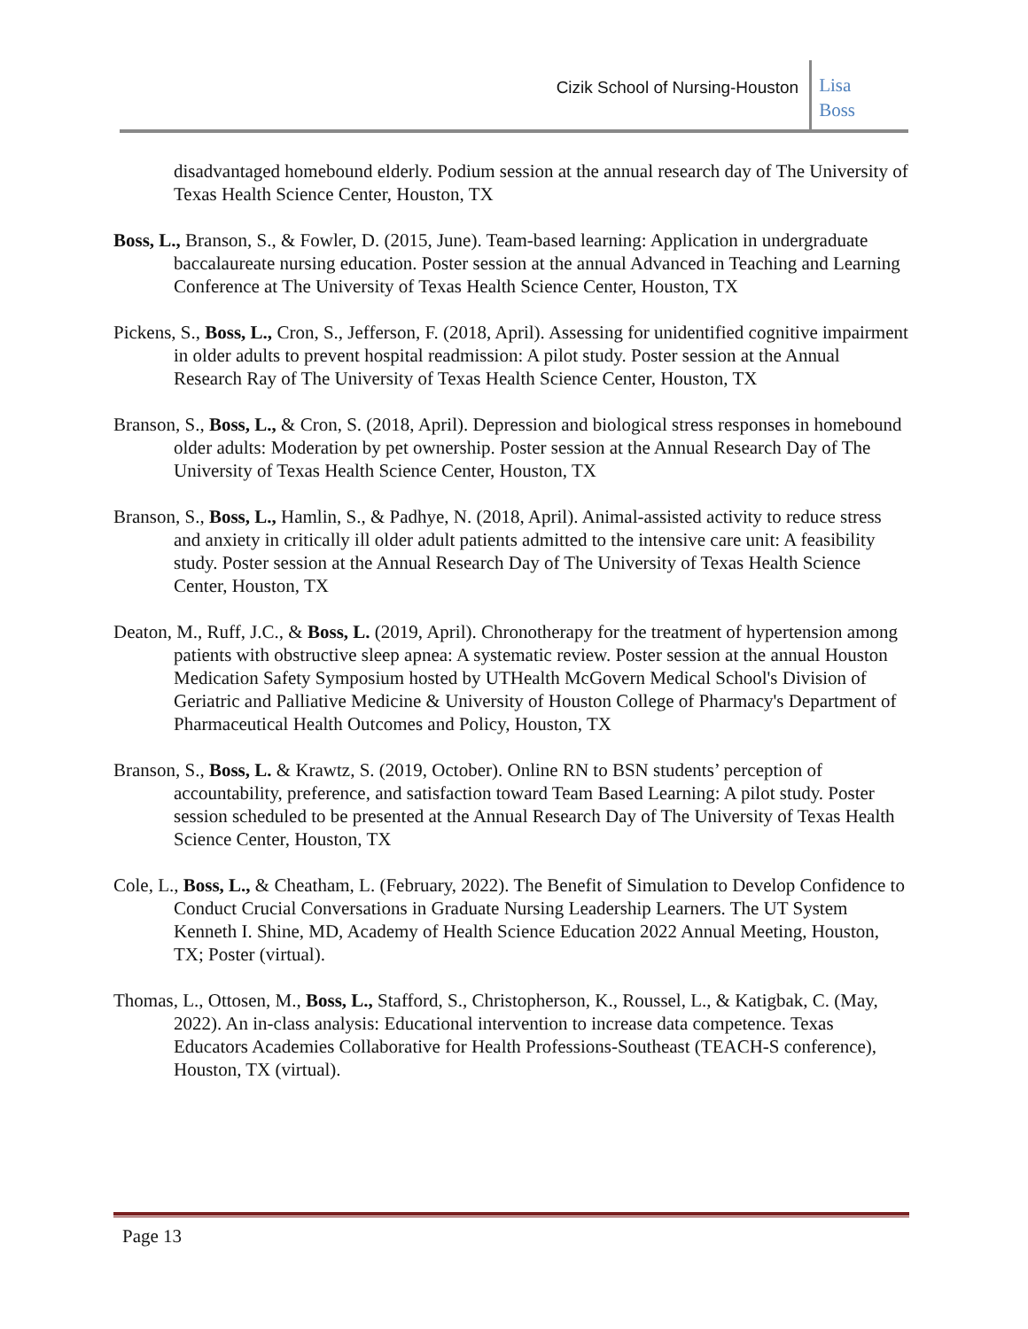Cizik School of Nursing-Houston
Lisa
Boss
disadvantaged homebound elderly. Podium session at the annual research day of The University of Texas Health Science Center, Houston, TX
Boss, L., Branson, S., & Fowler, D. (2015, June). Team-based learning: Application in undergraduate baccalaureate nursing education. Poster session at the annual Advanced in Teaching and Learning Conference at The University of Texas Health Science Center, Houston, TX
Pickens, S., Boss, L., Cron, S., Jefferson, F. (2018, April). Assessing for unidentified cognitive impairment in older adults to prevent hospital readmission: A pilot study. Poster session at the Annual Research Ray of The University of Texas Health Science Center, Houston, TX
Branson, S., Boss, L., & Cron, S. (2018, April). Depression and biological stress responses in homebound older adults: Moderation by pet ownership. Poster session at the Annual Research Day of The University of Texas Health Science Center, Houston, TX
Branson, S., Boss, L., Hamlin, S., & Padhye, N. (2018, April). Animal-assisted activity to reduce stress and anxiety in critically ill older adult patients admitted to the intensive care unit: A feasibility study. Poster session at the Annual Research Day of The University of Texas Health Science Center, Houston, TX
Deaton, M., Ruff, J.C., & Boss, L. (2019, April). Chronotherapy for the treatment of hypertension among patients with obstructive sleep apnea: A systematic review. Poster session at the annual Houston Medication Safety Symposium hosted by UTHealth McGovern Medical School's Division of Geriatric and Palliative Medicine & University of Houston College of Pharmacy's Department of Pharmaceutical Health Outcomes and Policy, Houston, TX
Branson, S., Boss, L. & Krawtz, S. (2019, October). Online RN to BSN students’ perception of accountability, preference, and satisfaction toward Team Based Learning: A pilot study. Poster session scheduled to be presented at the Annual Research Day of The University of Texas Health Science Center, Houston, TX
Cole, L., Boss, L., & Cheatham, L. (February, 2022). The Benefit of Simulation to Develop Confidence to Conduct Crucial Conversations in Graduate Nursing Leadership Learners. The UT System Kenneth I. Shine, MD, Academy of Health Science Education 2022 Annual Meeting, Houston, TX; Poster (virtual).
Thomas, L., Ottosen, M., Boss, L., Stafford, S., Christopherson, K., Roussel, L., & Katigbak, C. (May, 2022). An in-class analysis: Educational intervention to increase data competence. Texas Educators Academies Collaborative for Health Professions-Southeast (TEACH-S conference), Houston, TX (virtual).
Page 13